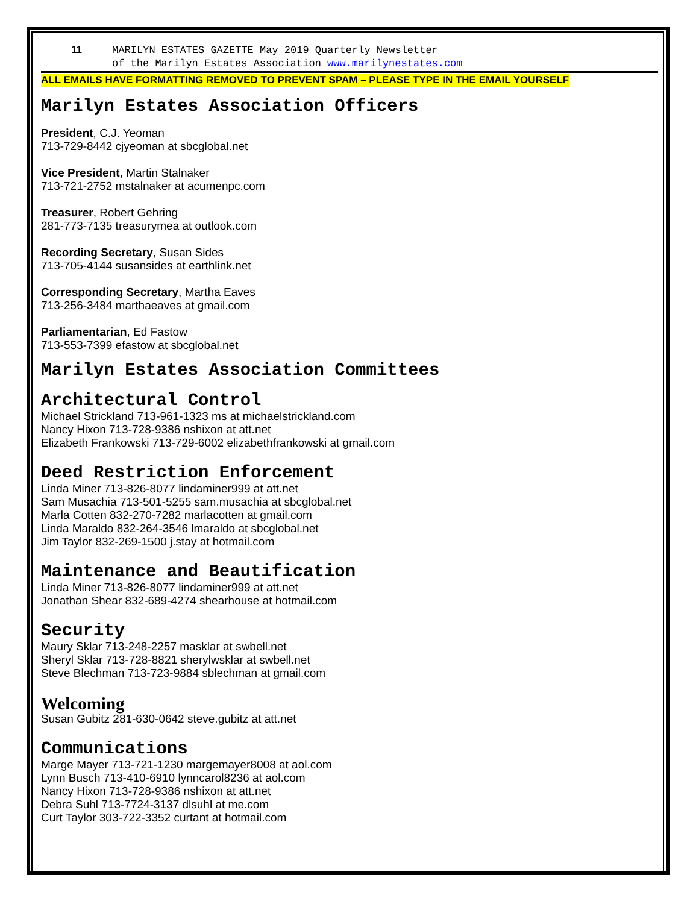11 MARILYN ESTATES GAZETTE May 2019 Quarterly Newsletter
of the Marilyn Estates Association www.marilynestates.com
ALL EMAILS HAVE FORMATTING REMOVED TO PREVENT SPAM – PLEASE TYPE IN THE EMAIL YOURSELF
Marilyn Estates Association Officers
President, C.J. Yeoman
713-729-8442 cjyeoman at sbcglobal.net
Vice President, Martin Stalnaker
713-721-2752 mstalnaker at acumenpc.com
Treasurer, Robert Gehring
281-773-7135 treasurymea at outlook.com
Recording Secretary, Susan Sides
713-705-4144 susansides at earthlink.net
Corresponding Secretary, Martha Eaves
713-256-3484 marthaeaves at gmail.com
Parliamentarian, Ed Fastow
713-553-7399 efastow at sbcglobal.net
Marilyn Estates Association Committees
Architectural Control
Michael Strickland 713-961-1323 ms at michaelstrickland.com
Nancy Hixon 713-728-9386 nshixon at att.net
Elizabeth Frankowski 713-729-6002 elizabethfrankowski at gmail.com
Deed Restriction Enforcement
Linda Miner 713-826-8077 lindaminer999 at att.net
Sam Musachia 713-501-5255 sam.musachia at sbcglobal.net
Marla Cotten 832-270-7282 marlacotten at gmail.com
Linda Maraldo 832-264-3546 lmaraldo at sbcglobal.net
Jim Taylor 832-269-1500 j.stay at hotmail.com
Maintenance and Beautification
Linda Miner 713-826-8077 lindaminer999 at att.net
Jonathan Shear 832-689-4274 shearhouse at hotmail.com
Security
Maury Sklar 713-248-2257 masklar at swbell.net
Sheryl Sklar 713-728-8821 sherylwsklar at swbell.net
Steve Blechman 713-723-9884 sblechman at gmail.com
Welcoming
Susan Gubitz 281-630-0642 steve.gubitz at att.net
Communications
Marge Mayer 713-721-1230 margemayer8008 at aol.com
Lynn Busch 713-410-6910 lynncarol8236 at aol.com
Nancy Hixon 713-728-9386 nshixon at att.net
Debra Suhl 713-7724-3137 dlsuhl at me.com
Curt Taylor 303-722-3352 curtant at hotmail.com